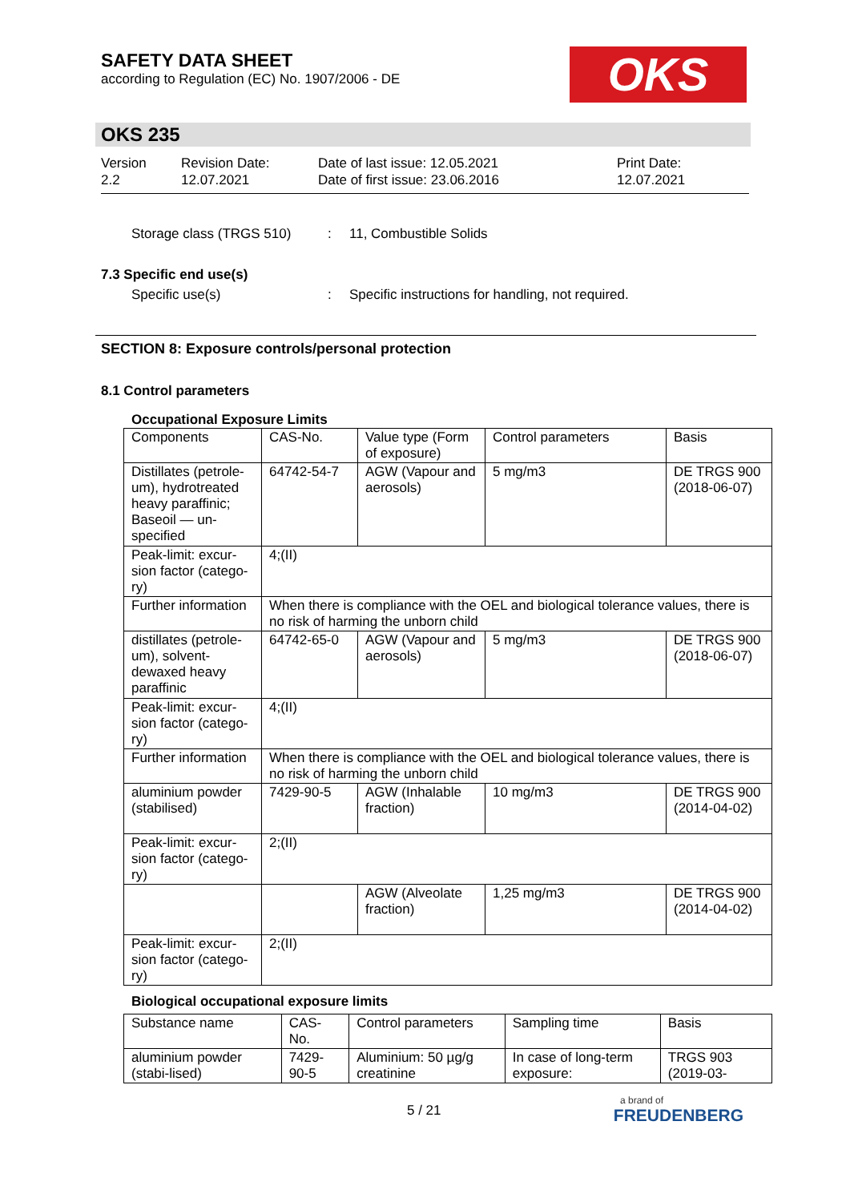SAFETY DATA SHEET
according to Regulation (EC) No. 1907/2006 - DE
OKS
OKS 235
Version
2.2
Revision Date:
12.07.2021
Date of last issue: 12.05.2021
Date of first issue: 23.06.2016
Print Date:
12.07.2021
Storage class (TRGS 510): 11, Combustible Solids
7.3 Specific end use(s)
Specific use(s): Specific instructions for handling, not required.
SECTION 8: Exposure controls/personal protection
8.1 Control parameters
Occupational Exposure Limits
| Components | CAS-No. | Value type (Form of exposure) | Control parameters | Basis |
| --- | --- | --- | --- | --- |
| Distillates (petrole-um), hydrotreated heavy paraffinic; Baseoil — un-specified | 64742-54-7 | AGW (Vapour and aerosols) | 5 mg/m3 | DE TRGS 900 (2018-06-07) |
| Peak-limit: excur-sion factor (catego-ry) | 4;(II) | | | |
| Further information | When there is compliance with the OEL and biological tolerance values, there is no risk of harming the unborn child | | | |
| distillates (petrole-um), solvent-dewaxed heavy paraffinic | 64742-65-0 | AGW (Vapour and aerosols) | 5 mg/m3 | DE TRGS 900 (2018-06-07) |
| Peak-limit: excur-sion factor (catego-ry) | 4;(II) | | | |
| Further information | When there is compliance with the OEL and biological tolerance values, there is no risk of harming the unborn child | | | |
| aluminium powder (stabilised) | 7429-90-5 | AGW (Inhalable fraction) | 10 mg/m3 | DE TRGS 900 (2014-04-02) |
| Peak-limit: excur-sion factor (catego-ry) | 2;(II) | | | |
| | | AGW (Alveolate fraction) | 1,25 mg/m3 | DE TRGS 900 (2014-04-02) |
| Peak-limit: excur-sion factor (catego-ry) | 2;(II) | | | |
Biological occupational exposure limits
| Substance name | CAS-No. | Control parameters | Sampling time | Basis |
| --- | --- | --- | --- | --- |
| aluminium powder (stabi-lised) | 7429-90-5 | Aluminium: 50 µg/g creatinine | In case of long-term exposure: | TRGS 903 (2019-03- |
5 / 21
a brand of
FREUDENBERG